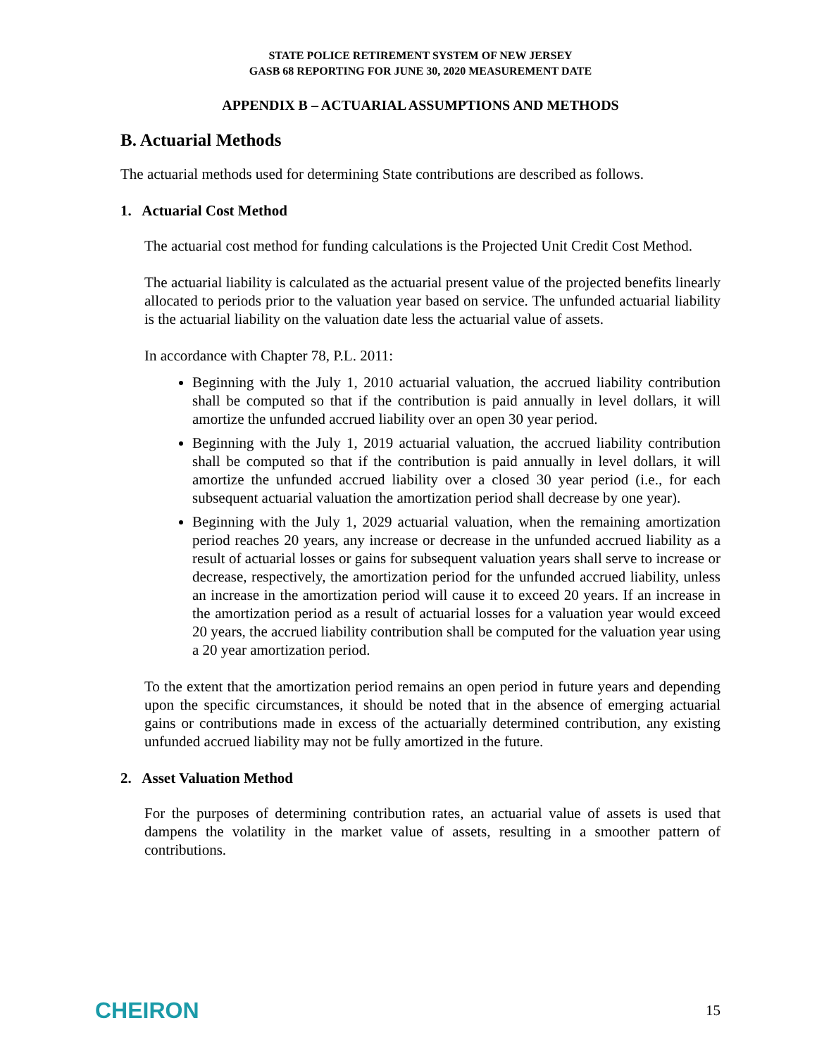STATE POLICE RETIREMENT SYSTEM OF NEW JERSEY
GASB 68 REPORTING FOR JUNE 30, 2020 MEASUREMENT DATE
APPENDIX B – ACTUARIAL ASSUMPTIONS AND METHODS
B. Actuarial Methods
The actuarial methods used for determining State contributions are described as follows.
1. Actuarial Cost Method
The actuarial cost method for funding calculations is the Projected Unit Credit Cost Method.
The actuarial liability is calculated as the actuarial present value of the projected benefits linearly allocated to periods prior to the valuation year based on service. The unfunded actuarial liability is the actuarial liability on the valuation date less the actuarial value of assets.
In accordance with Chapter 78, P.L. 2011:
Beginning with the July 1, 2010 actuarial valuation, the accrued liability contribution shall be computed so that if the contribution is paid annually in level dollars, it will amortize the unfunded accrued liability over an open 30 year period.
Beginning with the July 1, 2019 actuarial valuation, the accrued liability contribution shall be computed so that if the contribution is paid annually in level dollars, it will amortize the unfunded accrued liability over a closed 30 year period (i.e., for each subsequent actuarial valuation the amortization period shall decrease by one year).
Beginning with the July 1, 2029 actuarial valuation, when the remaining amortization period reaches 20 years, any increase or decrease in the unfunded accrued liability as a result of actuarial losses or gains for subsequent valuation years shall serve to increase or decrease, respectively, the amortization period for the unfunded accrued liability, unless an increase in the amortization period will cause it to exceed 20 years. If an increase in the amortization period as a result of actuarial losses for a valuation year would exceed 20 years, the accrued liability contribution shall be computed for the valuation year using a 20 year amortization period.
To the extent that the amortization period remains an open period in future years and depending upon the specific circumstances, it should be noted that in the absence of emerging actuarial gains or contributions made in excess of the actuarially determined contribution, any existing unfunded accrued liability may not be fully amortized in the future.
2. Asset Valuation Method
For the purposes of determining contribution rates, an actuarial value of assets is used that dampens the volatility in the market value of assets, resulting in a smoother pattern of contributions.
CHEIRON 15